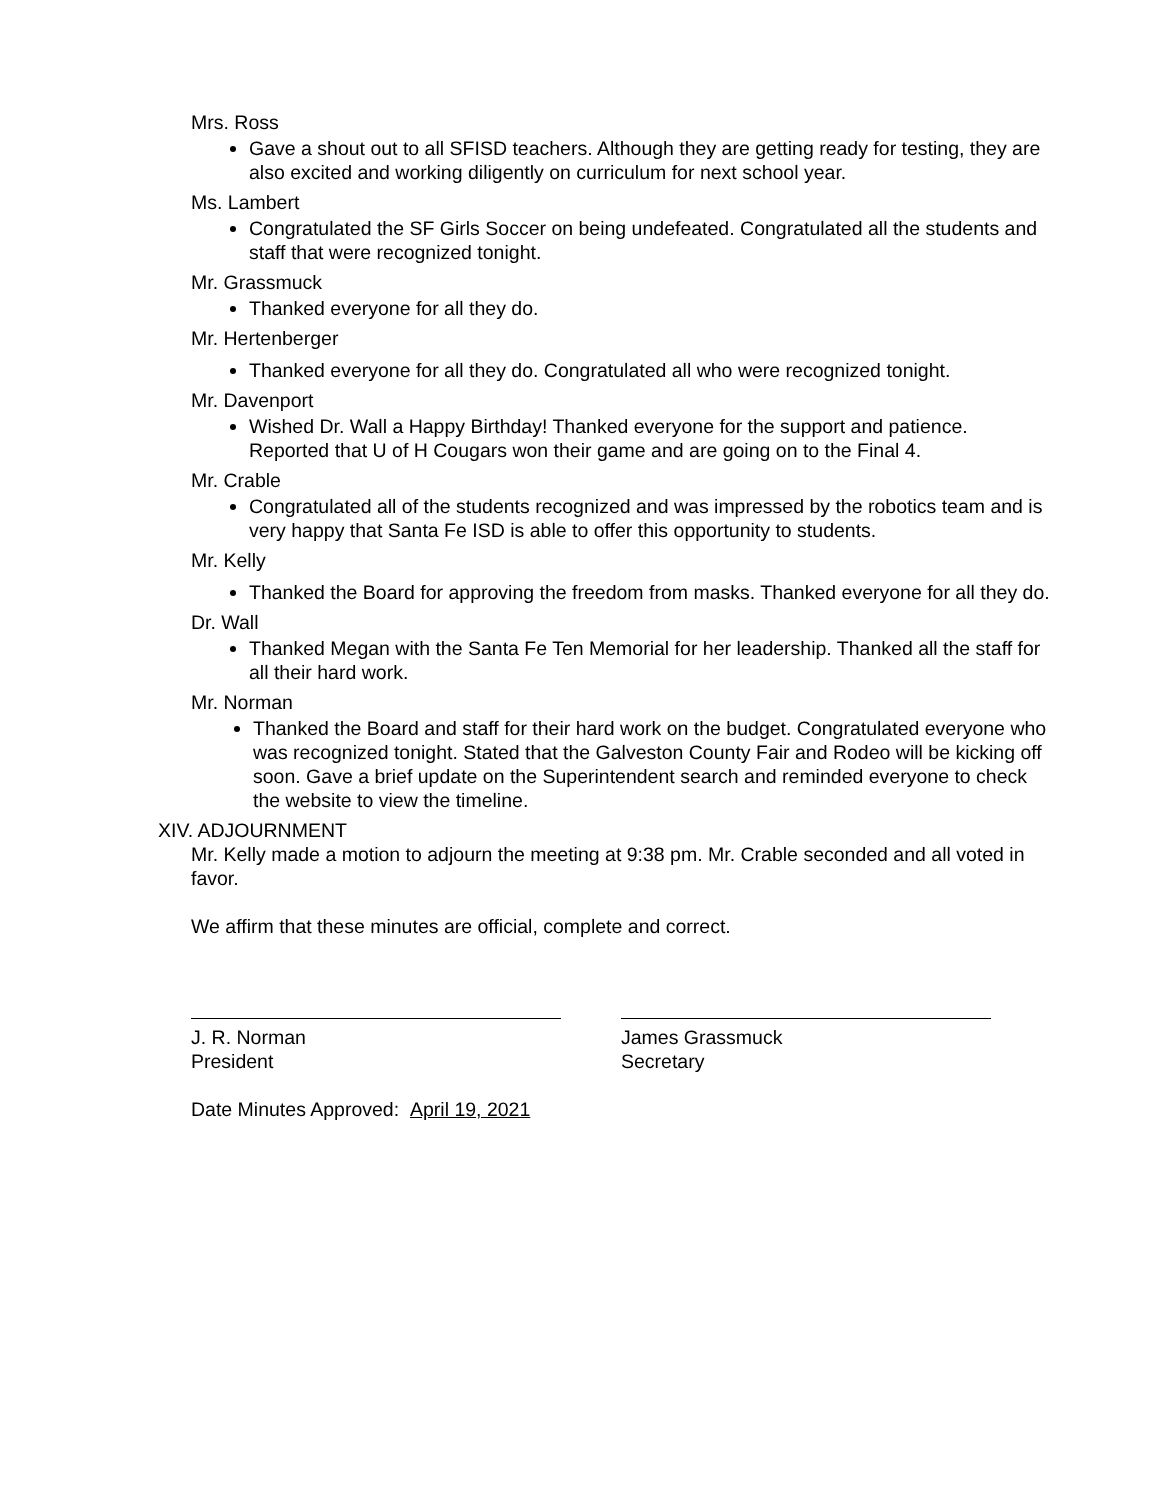Mrs. Ross
Gave a shout out to all SFISD teachers. Although they are getting ready for testing, they are also excited and working diligently on curriculum for next school year.
Ms. Lambert
Congratulated the SF Girls Soccer on being undefeated. Congratulated all the students and staff that were recognized tonight.
Mr. Grassmuck
Thanked everyone for all they do.
Mr. Hertenberger
Thanked everyone for all they do. Congratulated all who were recognized tonight.
Mr. Davenport
Wished Dr. Wall a Happy Birthday! Thanked everyone for the support and patience. Reported that U of H Cougars won their game and are going on to the Final 4.
Mr. Crable
Congratulated all of the students recognized and was impressed by the robotics team and is very happy that Santa Fe ISD is able to offer this opportunity to students.
Mr. Kelly
Thanked the Board for approving the freedom from masks. Thanked everyone for all they do.
Dr. Wall
Thanked Megan with the Santa Fe Ten Memorial for her leadership. Thanked all the staff for all their hard work.
Mr. Norman
Thanked the Board and staff for their hard work on the budget. Congratulated everyone who was recognized tonight. Stated that the Galveston County Fair and Rodeo will be kicking off soon. Gave a brief update on the Superintendent search and reminded everyone to check the website to view the timeline.
XIV. ADJOURNMENT
Mr. Kelly made a motion to adjourn the meeting at 9:38 pm. Mr. Crable seconded and all voted in favor.
We affirm that these minutes are official, complete and correct.
J. R. Norman
President
James Grassmuck
Secretary
Date Minutes Approved: April 19, 2021